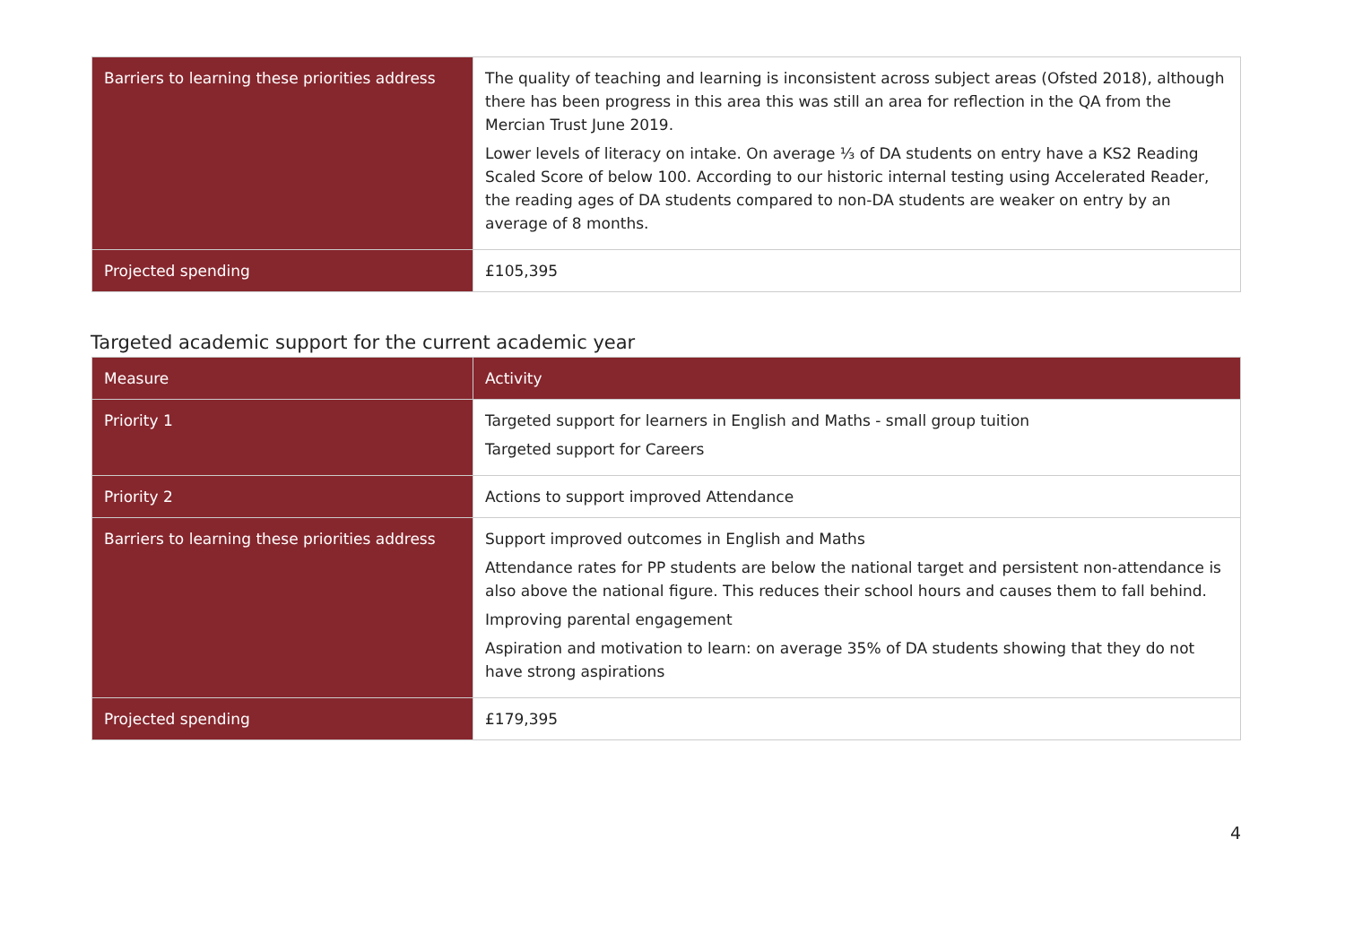| Barriers to learning these priorities address | The quality of teaching and learning is inconsistent across subject areas (Ofsted 2018), although there has been progress in this area this was still an area for reflection in the QA from the Mercian Trust June 2019. Lower levels of literacy on intake. On average ⅓ of DA students on entry have a KS2 Reading Scaled Score of below 100. According to our historic internal testing using Accelerated Reader, the reading ages of DA students compared to non-DA students are weaker on entry by an average of 8 months. |
| Projected spending | £105,395 |
Targeted academic support for the current academic year
| Measure | Activity |
| --- | --- |
| Priority 1 | Targeted support for learners in English and Maths - small group tuition Targeted support for Careers |
| Priority 2 | Actions to support improved Attendance |
| Barriers to learning these priorities address | Support improved outcomes in English and Maths Attendance rates for PP students are below the national target and persistent non-attendance is also above the national figure. This reduces their school hours and causes them to fall behind. Improving parental engagement Aspiration and motivation to learn: on average 35% of DA students showing that they do not have strong aspirations |
| Projected spending | £179,395 |
4